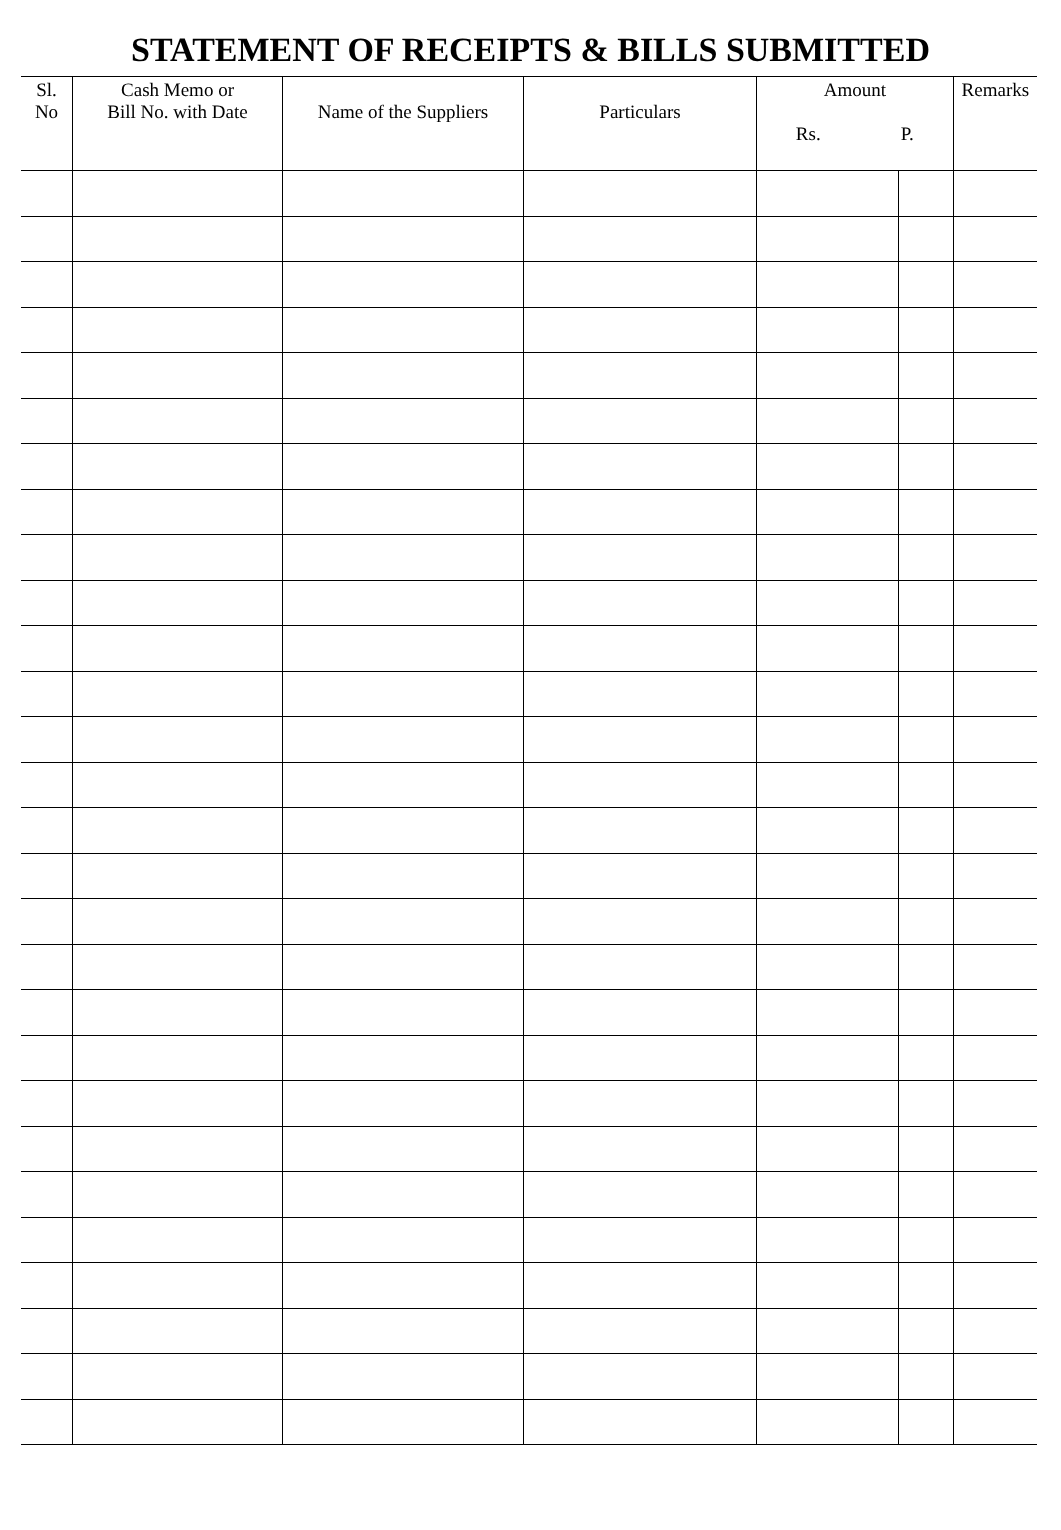STATEMENT OF RECEIPTS & BILLS SUBMITTED
| Sl. No | Cash Memo or Bill No. with Date | Name of the Suppliers | Particulars | Amount Rs. P. | | Remarks |
| --- | --- | --- | --- | --- | --- | --- |